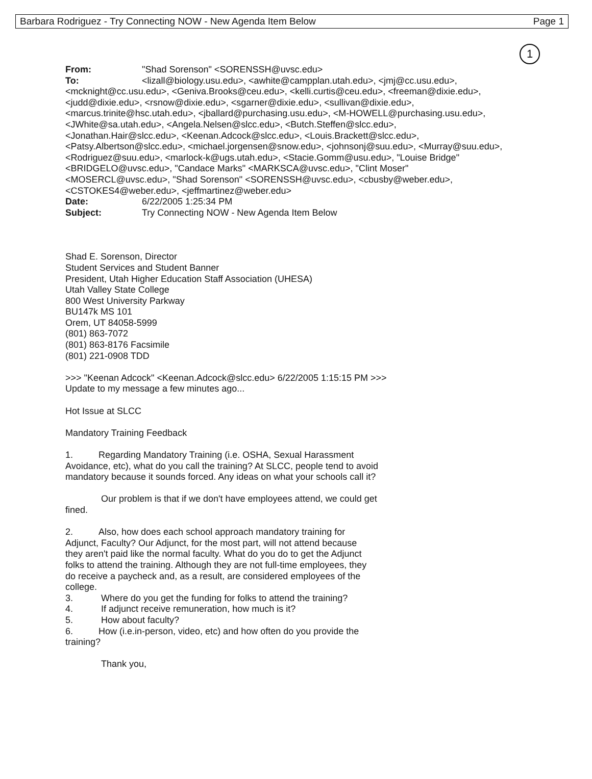Barbara Rodriguez - Try Connecting NOW - New Agenda Item Below Page 1
1
From: "Shad Sorenson" <SORENSSH@uvsc.edu>
To: <lizall@biology.usu.edu>, <awhite@campplan.utah.edu>, <jmj@cc.usu.edu>, <mcknight@cc.usu.edu>, <Geniva.Brooks@ceu.edu>, <kelli.curtis@ceu.edu>, <freeman@dixie.edu>, <judd@dixie.edu>, <rsnow@dixie.edu>, <sgarner@dixie.edu>, <sullivan@dixie.edu>, <marcus.trinite@hsc.utah.edu>, <jballard@purchasing.usu.edu>, <M-HOWELL@purchasing.usu.edu>, <JWhite@sa.utah.edu>, <Angela.Nelsen@slcc.edu>, <Butch.Steffen@slcc.edu>, <Jonathan.Hair@slcc.edu>, <Keenan.Adcock@slcc.edu>, <Louis.Brackett@slcc.edu>, <Patsy.Albertson@slcc.edu>, <michael.jorgensen@snow.edu>, <johnsonj@suu.edu>, <Murray@suu.edu>, <Rodriguez@suu.edu>, <marlock-k@ugs.utah.edu>, <Stacie.Gomm@usu.edu>, "Louise Bridge" <BRIDGELO@uvsc.edu>, "Candace Marks" <MARKSCA@uvsc.edu>, "Clint Moser" <MOSERCL@uvsc.edu>, "Shad Sorenson" <SORENSSH@uvsc.edu>, <cbusby@weber.edu>, <CSTOKES4@weber.edu>, <jeffmartinez@weber.edu>
Date: 6/22/2005 1:25:34 PM
Subject: Try Connecting NOW - New Agenda Item Below
Shad E. Sorenson, Director
Student Services and Student Banner
President, Utah Higher Education Staff Association (UHESA)
Utah Valley State College
800 West University Parkway
BU147k MS 101
Orem, UT 84058-5999
(801) 863-7072
(801) 863-8176 Facsimile
(801) 221-0908 TDD
>>> "Keenan Adcock" <Keenan.Adcock@slcc.edu> 6/22/2005 1:15:15 PM >>>
Update to my message a few minutes ago...
Hot Issue at SLCC
Mandatory Training Feedback
1. Regarding Mandatory Training (i.e. OSHA, Sexual Harassment Avoidance, etc), what do you call the training? At SLCC, people tend to avoid mandatory because it sounds forced. Any ideas on what your schools call it?
Our problem is that if we don't have employees attend, we could get fined.
2. Also, how does each school approach mandatory training for Adjunct, Faculty? Our Adjunct, for the most part, will not attend because they aren't paid like the normal faculty. What do you do to get the Adjunct folks to attend the training. Although they are not full-time employees, they do receive a paycheck and, as a result, are considered employees of the college.
3. Where do you get the funding for folks to attend the training?
4. If adjunct receive remuneration, how much is it?
5. How about faculty?
6. How (i.e.in-person, video, etc) and how often do you provide the
training?
Thank you,